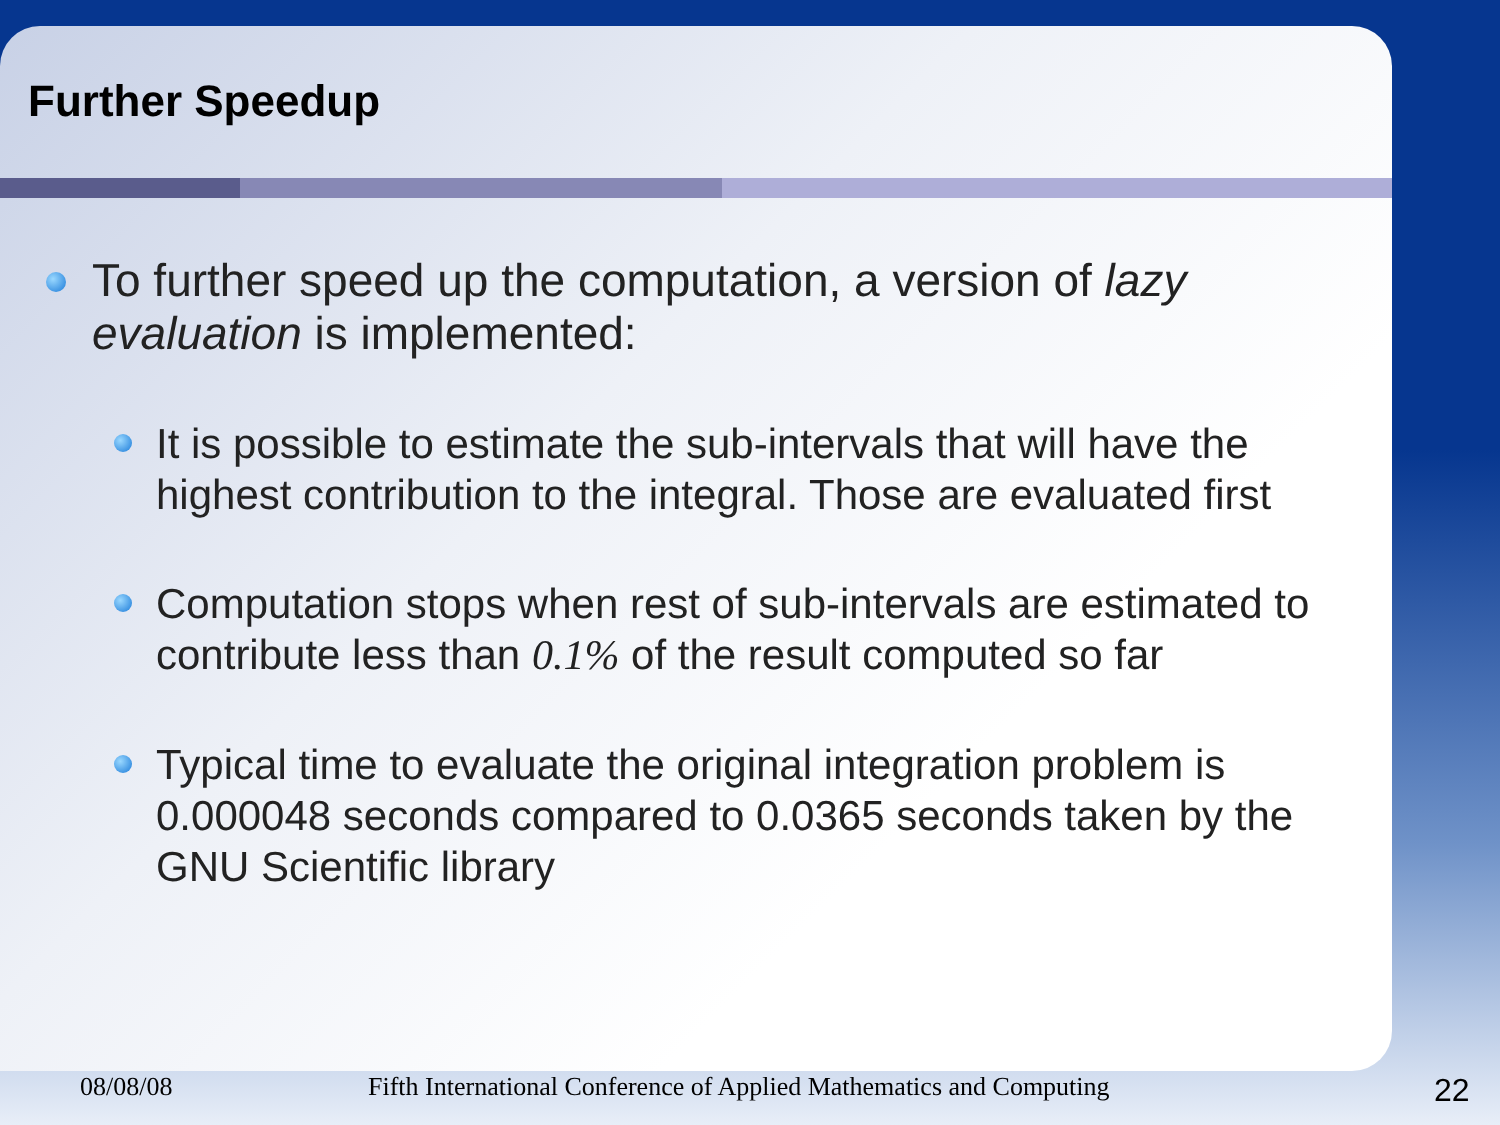Further Speedup
To further speed up the computation, a version of lazy evaluation is implemented:
It is possible to estimate the sub-intervals that will have the highest contribution to the integral. Those are evaluated first
Computation stops when rest of sub-intervals are estimated to contribute less than 0.1% of the result computed so far
Typical time to evaluate the original integration problem is 0.000048 seconds compared to 0.0365 seconds taken by the GNU Scientific library
08/08/08 Fifth International Conference of Applied Mathematics and Computing 22